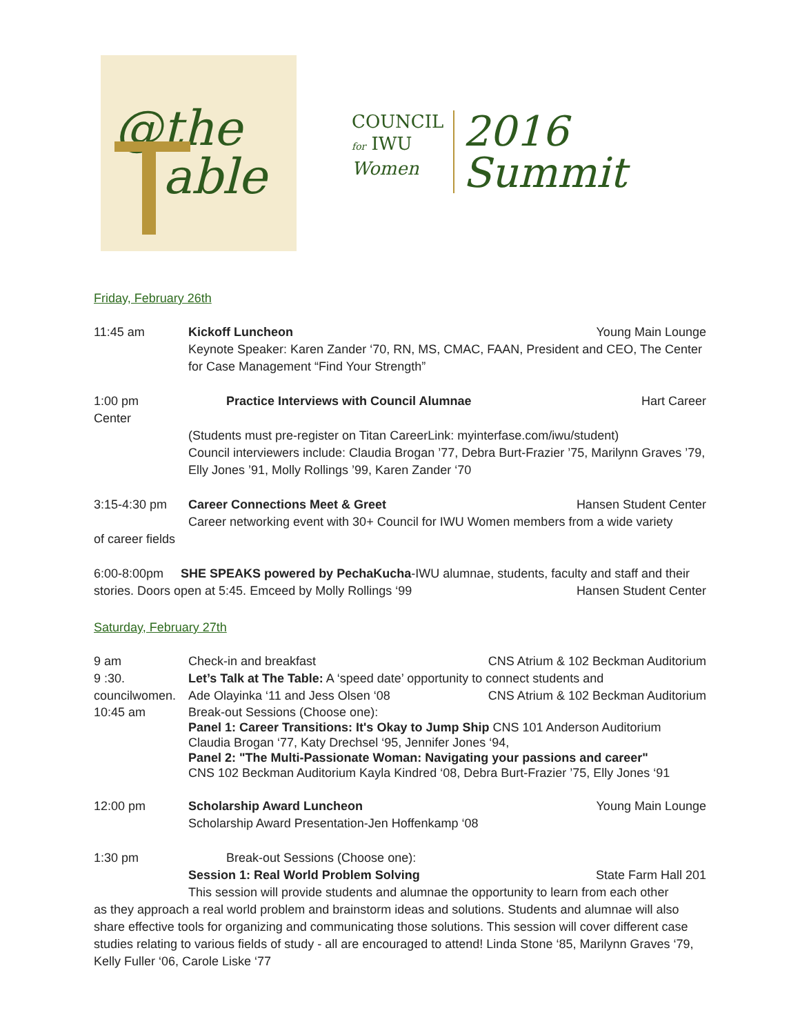@the
able
COUNCIL
for IWU
Women
2016
Summit
Friday, February 26th
11:45 am Kickoff Luncheon Young Main Lounge
Keynote Speaker: Karen Zander ‘70, RN, MS, CMAC, FAAN, President and CEO, The Center for Case Management “Find Your Strength”
1:00 pm
Center
Practice Interviews with Council Alumnae Hart Career
(Students must pre-register on Titan CareerLink: myinterfase.com/iwu/student)
Council interviewers include: Claudia Brogan ’77, Debra Burt-Frazier ’75, Marilynn Graves ’79, Elly Jones ’91, Molly Rollings ’99, Karen Zander ‘70
3:15-4:30 pm Career Connections Meet & Greet Hansen Student Center
Career networking event with 30+ Council for IWU Women members from a wide variety
of career fields
6:00-8:00pm SHE SPEAKS powered by PechaKucha-IWU alumnae, students, faculty and staff and their stories. Doors open at 5:45. Emceed by Molly Rollings ‘99 Hansen Student Center
Saturday, February 27th
9 am Check-in and breakfast CNS Atrium & 102 Beckman Auditorium
9 :30. Let’s Talk at The Table: A ‘speed date’ opportunity to connect students and
councilwomen.
Ade Olayinka ‘11 and Jess Olsen ‘08 CNS Atrium & 102 Beckman Auditorium
10:45 am Break-out Sessions (Choose one):
Panel 1: Career Transitions: It's Okay to Jump Ship CNS 101 Anderson Auditorium
Claudia Brogan ‘77, Katy Drechsel ‘95, Jennifer Jones ‘94,
Panel 2: "The Multi-Passionate Woman: Navigating your passions and career"
CNS 102 Beckman Auditorium Kayla Kindred ‘08, Debra Burt-Frazier ’75, Elly Jones ‘91
12:00 pm Scholarship Award Luncheon Young Main Lounge
Scholarship Award Presentation-Jen Hoffenkamp ‘08
1:30 pm Break-out Sessions (Choose one):
Session 1: Real World Problem Solving State Farm Hall 201
This session will provide students and alumnae the opportunity to learn from each other
as they approach a real world problem and brainstorm ideas and solutions. Students and alumnae will also share effective tools for organizing and communicating those solutions. This session will cover different case studies relating to various fields of study - all are encouraged to attend! Linda Stone ‘85, Marilynn Graves ‘79, Kelly Fuller ‘06, Carole Liske ‘77